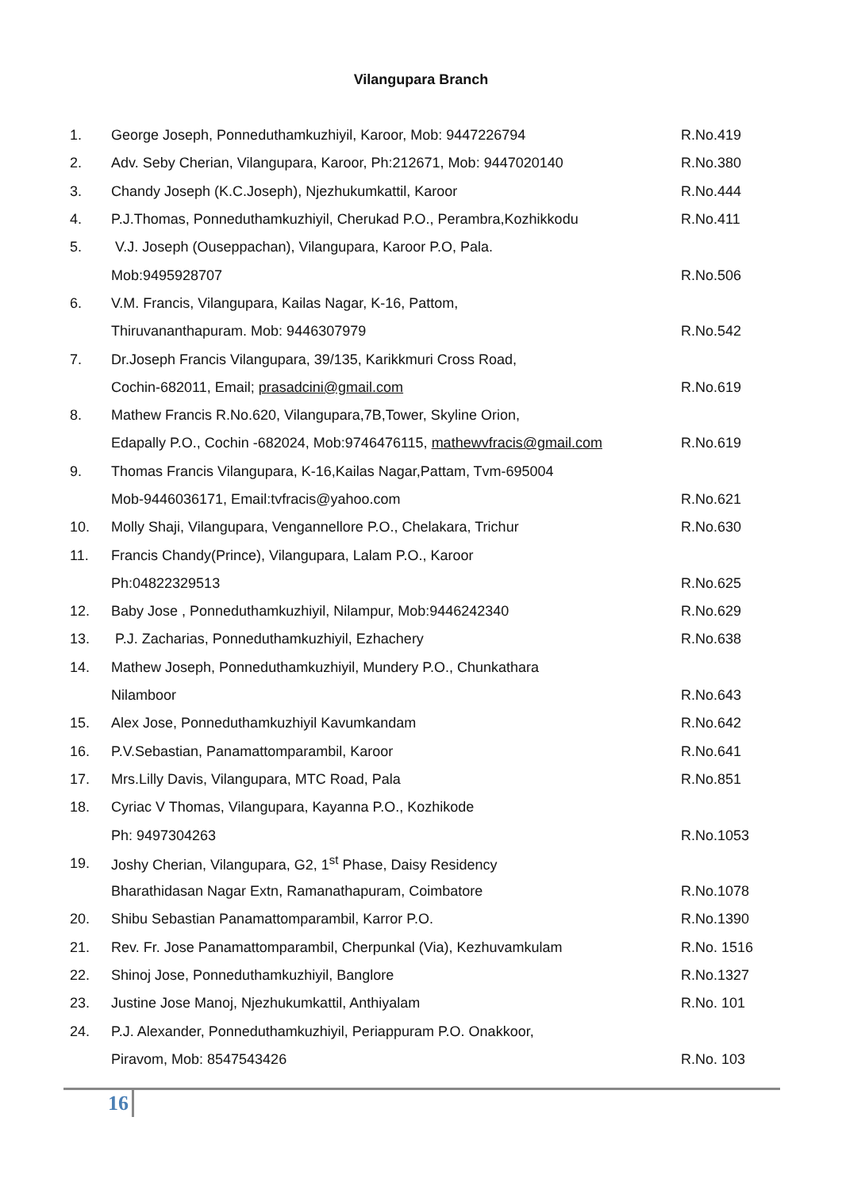Vilangupara Branch
| 1. | George Joseph, Ponneduthamkuzhiyil, Karoor, Mob: 9447226794 | R.No.419 |
| 2. | Adv. Seby Cherian, Vilangupara, Karoor, Ph:212671, Mob: 9447020140 | R.No.380 |
| 3. | Chandy Joseph (K.C.Joseph), Njezhukumkattil, Karoor | R.No.444 |
| 4. | P.J.Thomas, Ponneduthamkuzhiyil, Cherukad P.O., Perambra,Kozhikkodu | R.No.411 |
| 5. | V.J. Joseph (Ouseppachan), Vilangupara, Karoor P.O, Pala. | |
| | Mob:9495928707 | R.No.506 |
| 6. | V.M. Francis, Vilangupara, Kailas Nagar, K-16, Pattom, | |
| | Thiruvananthapuram. Mob: 9446307979 | R.No.542 |
| 7. | Dr.Joseph Francis Vilangupara, 39/135, Karikkmuri Cross Road, | |
| | Cochin-682011, Email; prasadcini@gmail.com | R.No.619 |
| 8. | Mathew Francis R.No.620, Vilangupara,7B,Tower, Skyline Orion, | |
| | Edapally P.O., Cochin -682024, Mob:9746476115, mathewvfracis@gmail.com | R.No.619 |
| 9. | Thomas Francis Vilangupara, K-16,Kailas Nagar,Pattam, Tvm-695004 | |
| | Mob-9446036171, Email:tvfracis@yahoo.com | R.No.621 |
| 10. | Molly Shaji, Vilangupara, Vengannellore P.O., Chelakara, Trichur | R.No.630 |
| 11. | Francis Chandy(Prince), Vilangupara, Lalam P.O., Karoor | |
| | Ph:04822329513 | R.No.625 |
| 12. | Baby Jose , Ponneduthamkuzhiyil, Nilampur, Mob:9446242340 | R.No.629 |
| 13. | P.J. Zacharias, Ponneduthamkuzhiyil, Ezhachery | R.No.638 |
| 14. | Mathew Joseph, Ponneduthamkuzhiyil, Mundery P.O., Chunkathara | |
| | Nilamboor | R.No.643 |
| 15. | Alex Jose, Ponneduthamkuzhiyil Kavumkandam | R.No.642 |
| 16. | P.V.Sebastian, Panamattomparambil, Karoor | R.No.641 |
| 17. | Mrs.Lilly Davis, Vilangupara, MTC Road, Pala | R.No.851 |
| 18. | Cyriac V Thomas, Vilangupara, Kayanna P.O., Kozhikode | |
| | Ph: 9497304263 | R.No.1053 |
| 19. | Joshy Cherian, Vilangupara, G2, 1<sup>st</sup> Phase, Daisy Residency | |
| | Bharathidasan Nagar Extn, Ramanathapuram, Coimbatore | R.No.1078 |
| 20. | Shibu Sebastian Panamattomparambil, Karror P.O. | R.No.1390 |
| 21. | Rev. Fr. Jose Panamattomparambil, Cherpunkal (Via), Kezhuvamkulam | R.No. 1516 |
| 22. | Shinoj Jose, Ponneduthamkuzhiyil, Banglore | R.No.1327 |
| 23. | Justine Jose Manoj, Njezhukumkattil, Anthiyalam | R.No. 101 |
| 24. | P.J. Alexander, Ponneduthamkuzhiyil, Periappuram P.O. Onakkoor, | |
| | Piravom, Mob: 8547543426 | R.No. 103 |
16